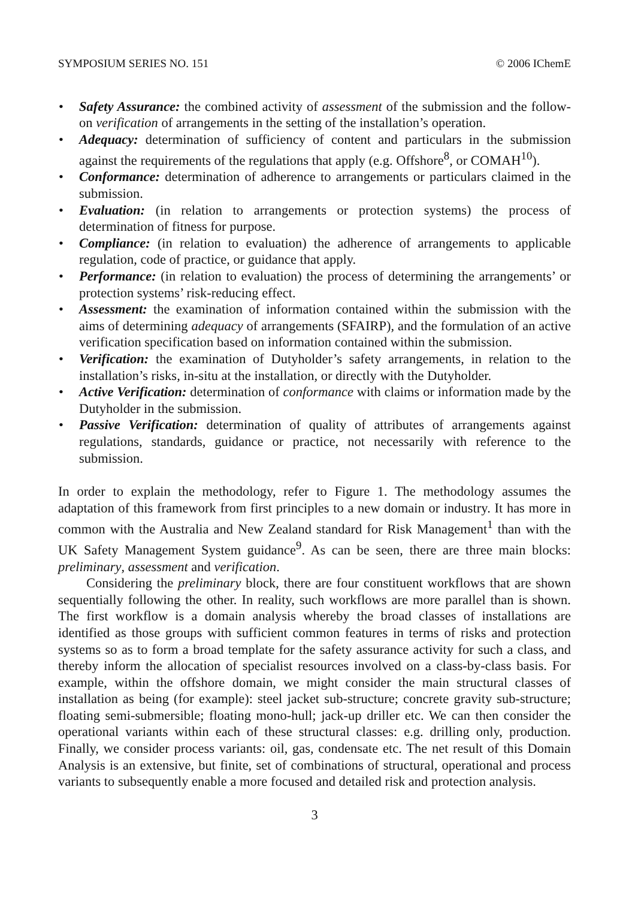SYMPOSIUM SERIES NO. 151 © 2006 IChemE
• Safety Assurance: the combined activity of assessment of the submission and the follow-on verification of arrangements in the setting of the installation’s operation.
• Adequacy: determination of sufficiency of content and particulars in the submission against the requirements of the regulations that apply (e.g. Offshore<sup>8</sup>, or COMAH<sup>10</sup>).
• Conformance: determination of adherence to arrangements or particulars claimed in the submission.
• Evaluation: (in relation to arrangements or protection systems) the process of determination of fitness for purpose.
• Compliance: (in relation to evaluation) the adherence of arrangements to applicable regulation, code of practice, or guidance that apply.
• Performance: (in relation to evaluation) the process of determining the arrangements’ or protection systems’ risk-reducing effect.
• Assessment: the examination of information contained within the submission with the aims of determining adequacy of arrangements (SFAIRP), and the formulation of an active verification specification based on information contained within the submission.
• Verification: the examination of Dutyholder’s safety arrangements, in relation to the installation’s risks, in-situ at the installation, or directly with the Dutyholder.
• Active Verification: determination of conformance with claims or information made by the Dutyholder in the submission.
• Passive Verification: determination of quality of attributes of arrangements against regulations, standards, guidance or practice, not necessarily with reference to the submission.
In order to explain the methodology, refer to Figure 1. The methodology assumes the adaptation of this framework from first principles to a new domain or industry. It has more in common with the Australia and New Zealand standard for Risk Management<sup>1</sup> than with the UK Safety Management System guidance<sup>9</sup>. As can be seen, there are three main blocks: preliminary, assessment and verification.
Considering the preliminary block, there are four constituent workflows that are shown sequentially following the other. In reality, such workflows are more parallel than is shown. The first workflow is a domain analysis whereby the broad classes of installations are identified as those groups with sufficient common features in terms of risks and protection systems so as to form a broad template for the safety assurance activity for such a class, and thereby inform the allocation of specialist resources involved on a class-by-class basis. For example, within the offshore domain, we might consider the main structural classes of installation as being (for example): steel jacket sub-structure; concrete gravity sub-structure; floating semi-submersible; floating mono-hull; jack-up driller etc. We can then consider the operational variants within each of these structural classes: e.g. drilling only, production. Finally, we consider process variants: oil, gas, condensate etc. The net result of this Domain Analysis is an extensive, but finite, set of combinations of structural, operational and process variants to subsequently enable a more focused and detailed risk and protection analysis.
3